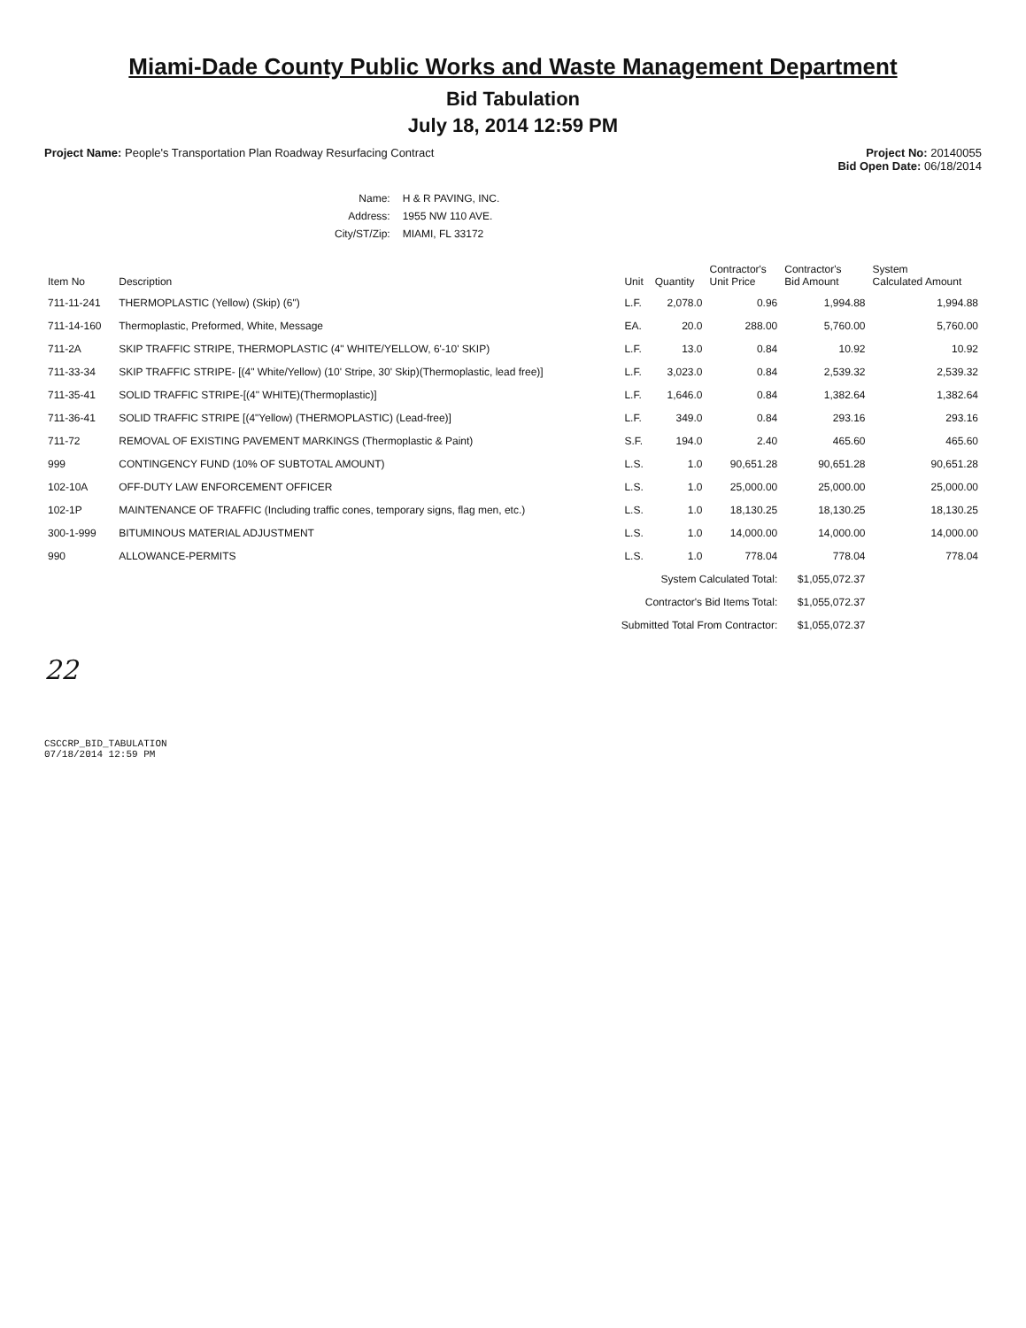Miami-Dade County Public Works and Waste Management Department
Bid Tabulation
July 18, 2014 12:59 PM
Project Name: People's Transportation Plan Roadway Resurfacing Contract
Project No: 20140055
Bid Open Date: 06/18/2014
| Name: | H & R PAVING, INC. |
| Address: | 1955 NW 110 AVE. |
| City/ST/Zip: | MIAMI, FL 33172 |
| Item No | Description | Unit | Quantity | Contractor's Unit Price | Contractor's Bid Amount | System Calculated Amount |
| --- | --- | --- | --- | --- | --- | --- |
| 711-11-241 | THERMOPLASTIC (Yellow) (Skip) (6") | L.F. | 2,078.0 | 0.96 | 1,994.88 | 1,994.88 |
| 711-14-160 | Thermoplastic, Preformed, White, Message | EA. | 20.0 | 288.00 | 5,760.00 | 5,760.00 |
| 711-2A | SKIP TRAFFIC STRIPE, THERMOPLASTIC (4" WHITE/YELLOW, 6'-10' SKIP) | L.F. | 13.0 | 0.84 | 10.92 | 10.92 |
| 711-33-34 | SKIP TRAFFIC STRIPE- [(4" White/Yellow) (10' Stripe, 30' Skip)(Thermoplastic, lead free)] | L.F. | 3,023.0 | 0.84 | 2,539.32 | 2,539.32 |
| 711-35-41 | SOLID TRAFFIC STRIPE-[(4" WHITE)(Thermoplastic)] | L.F. | 1,646.0 | 0.84 | 1,382.64 | 1,382.64 |
| 711-36-41 | SOLID TRAFFIC STRIPE [(4"Yellow) (THERMOPLASTIC) (Lead-free)] | L.F. | 349.0 | 0.84 | 293.16 | 293.16 |
| 711-72 | REMOVAL OF EXISTING PAVEMENT MARKINGS (Thermoplastic & Paint) | S.F. | 194.0 | 2.40 | 465.60 | 465.60 |
| 999 | CONTINGENCY FUND (10% OF SUBTOTAL AMOUNT) | L.S. | 1.0 | 90,651.28 | 90,651.28 | 90,651.28 |
| 102-10A | OFF-DUTY LAW ENFORCEMENT OFFICER | L.S. | 1.0 | 25,000.00 | 25,000.00 | 25,000.00 |
| 102-1P | MAINTENANCE OF TRAFFIC (Including traffic cones, temporary signs, flag men, etc.) | L.S. | 1.0 | 18,130.25 | 18,130.25 | 18,130.25 |
| 300-1-999 | BITUMINOUS MATERIAL ADJUSTMENT | L.S. | 1.0 | 14,000.00 | 14,000.00 | 14,000.00 |
| 990 | ALLOWANCE-PERMITS | L.S. | 1.0 | 778.04 | 778.04 | 778.04 |
| | System Calculated Total: | | | | $1,055,072.37 | |
| | Contractor's Bid Items Total: | | | | $1,055,072.37 | |
| | Submitted Total From Contractor: | | | | $1,055,072.37 | |
22
CSCCRP_BID_TABULATION
07/18/2014 12:59 PM